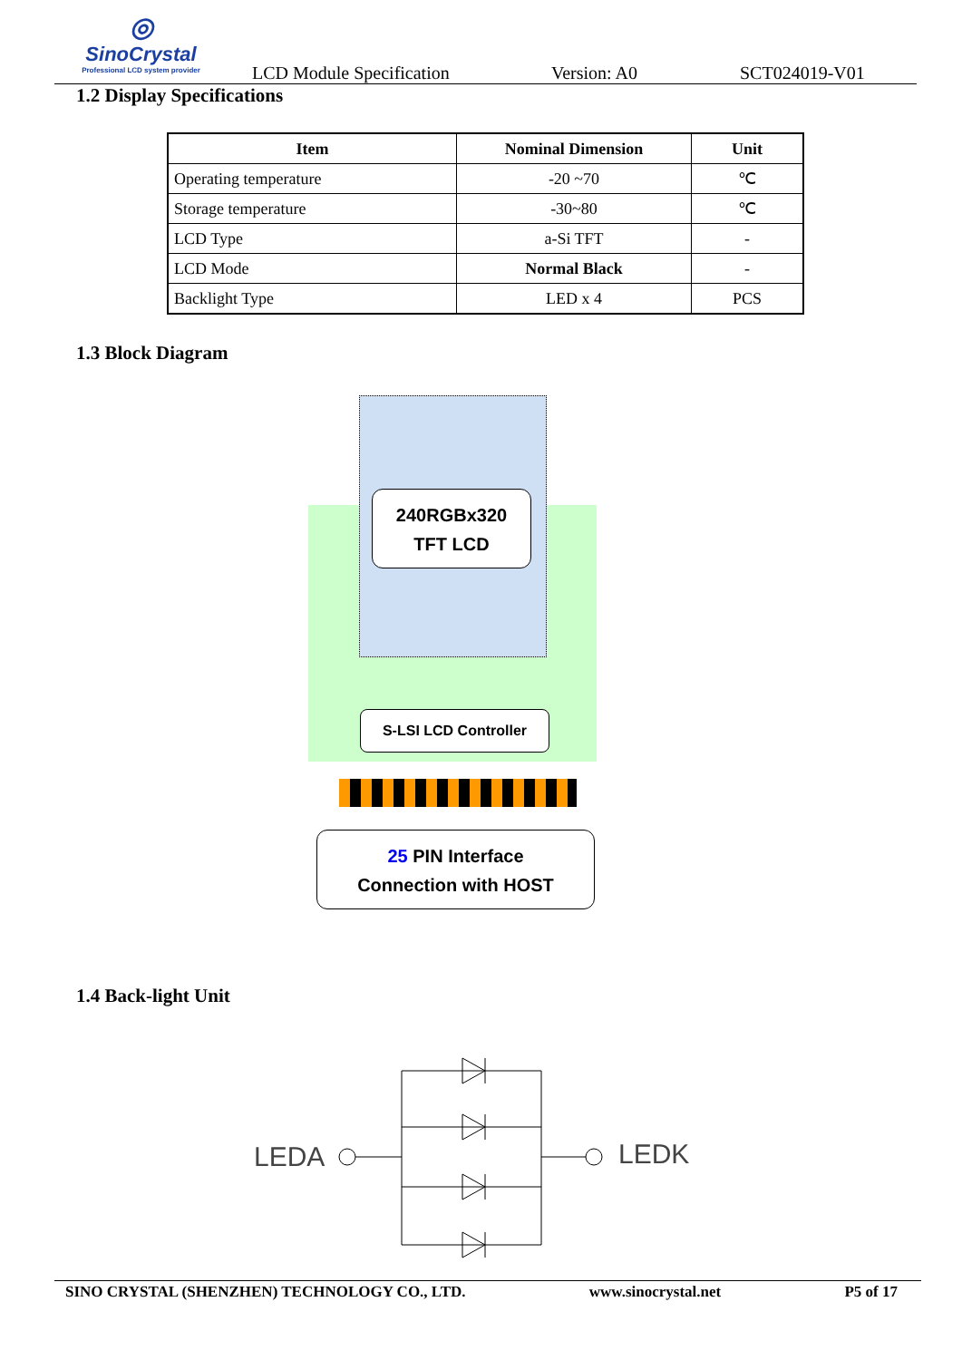◎
SinoCrystal
Professional LCD system provider
LCD Module Specification
Version: A0
SCT024019-V01
1.2 Display Specifications
| Item | Nominal Dimension | Unit |
| --- | --- | --- |
| Operating temperature | -20 ~70 | ℃ |
| Storage temperature | -30~80 | ℃ |
| LCD Type | a-Si TFT | - |
| LCD Mode | Normal Black | - |
| Backlight Type | LED x 4 | PCS |
1.3 Block Diagram
240RGBx320
TFT LCD
S-LSI LCD Controller
25 PIN Interface
Connection with HOST
1.4 Back-light Unit
LEDA
LEDK
SINO CRYSTAL (SHENZHEN) TECHNOLOGY CO., LTD. www.sinocrystal.net P5 of 17